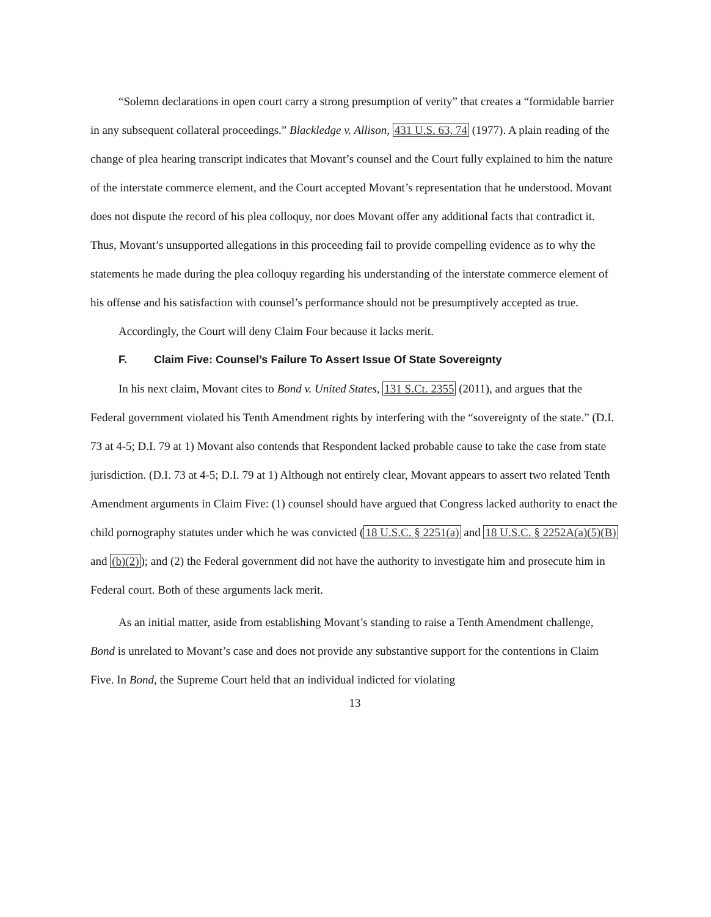“Solemn declarations in open court carry a strong presumption of verity” that creates a “formidable barrier in any subsequent collateral proceedings.” Blackledge v. Allison, 431 U.S. 63, 74 (1977). A plain reading of the change of plea hearing transcript indicates that Movant’s counsel and the Court fully explained to him the nature of the interstate commerce element, and the Court accepted Movant’s representation that he understood. Movant does not dispute the record of his plea colloquy, nor does Movant offer any additional facts that contradict it. Thus, Movant’s unsupported allegations in this proceeding fail to provide compelling evidence as to why the statements he made during the plea colloquy regarding his understanding of the interstate commerce element of his offense and his satisfaction with counsel’s performance should not be presumptively accepted as true.
Accordingly, the Court will deny Claim Four because it lacks merit.
F. Claim Five: Counsel’s Failure To Assert Issue Of State Sovereignty
In his next claim, Movant cites to Bond v. United States, 131 S.Ct. 2355 (2011), and argues that the Federal government violated his Tenth Amendment rights by interfering with the “sovereignty of the state.” (D.I. 73 at 4-5; D.I. 79 at 1) Movant also contends that Respondent lacked probable cause to take the case from state jurisdiction. (D.I. 73 at 4-5; D.I. 79 at 1) Although not entirely clear, Movant appears to assert two related Tenth Amendment arguments in Claim Five: (1) counsel should have argued that Congress lacked authority to enact the child pornography statutes under which he was convicted (18 U.S.C. § 2251(a) and 18 U.S.C. § 2252A(a)(5)(B) and (b)(2)); and (2) the Federal government did not have the authority to investigate him and prosecute him in Federal court. Both of these arguments lack merit.
As an initial matter, aside from establishing Movant’s standing to raise a Tenth Amendment challenge, Bond is unrelated to Movant’s case and does not provide any substantive support for the contentions in Claim Five. In Bond, the Supreme Court held that an individual indicted for violating
13